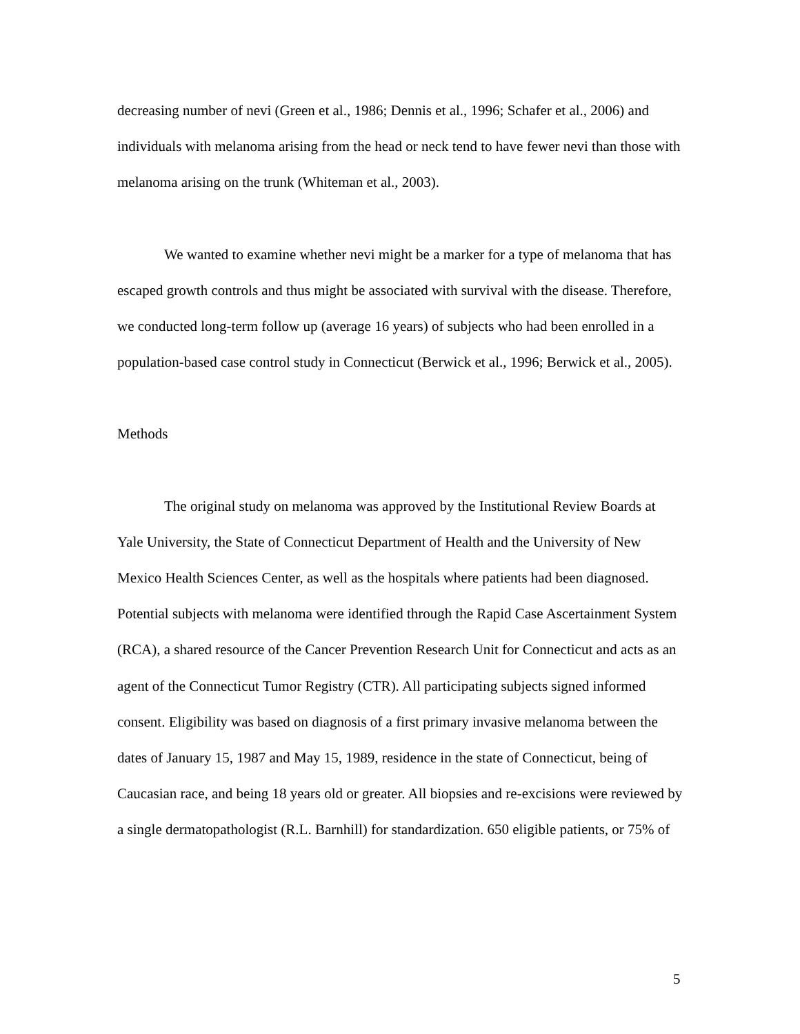decreasing number of nevi (Green et al., 1986; Dennis et al., 1996; Schafer et al., 2006) and individuals with melanoma arising from the head or neck tend to have fewer nevi than those with melanoma arising on the trunk (Whiteman et al., 2003).
We wanted to examine whether nevi might be a marker for a type of melanoma that has escaped growth controls and thus might be associated with survival with the disease. Therefore, we conducted long-term follow up (average 16 years) of subjects who had been enrolled in a population-based case control study in Connecticut (Berwick et al., 1996; Berwick et al., 2005).
Methods
The original study on melanoma was approved by the Institutional Review Boards at Yale University, the State of Connecticut Department of Health and the University of New Mexico Health Sciences Center, as well as the hospitals where patients had been diagnosed. Potential subjects with melanoma were identified through the Rapid Case Ascertainment System (RCA), a shared resource of the Cancer Prevention Research Unit for Connecticut and acts as an agent of the Connecticut Tumor Registry (CTR). All participating subjects signed informed consent. Eligibility was based on diagnosis of a first primary invasive melanoma between the dates of January 15, 1987 and May 15, 1989, residence in the state of Connecticut, being of Caucasian race, and being 18 years old or greater. All biopsies and re-excisions were reviewed by a single dermatopathologist (R.L. Barnhill) for standardization. 650 eligible patients, or 75% of
5